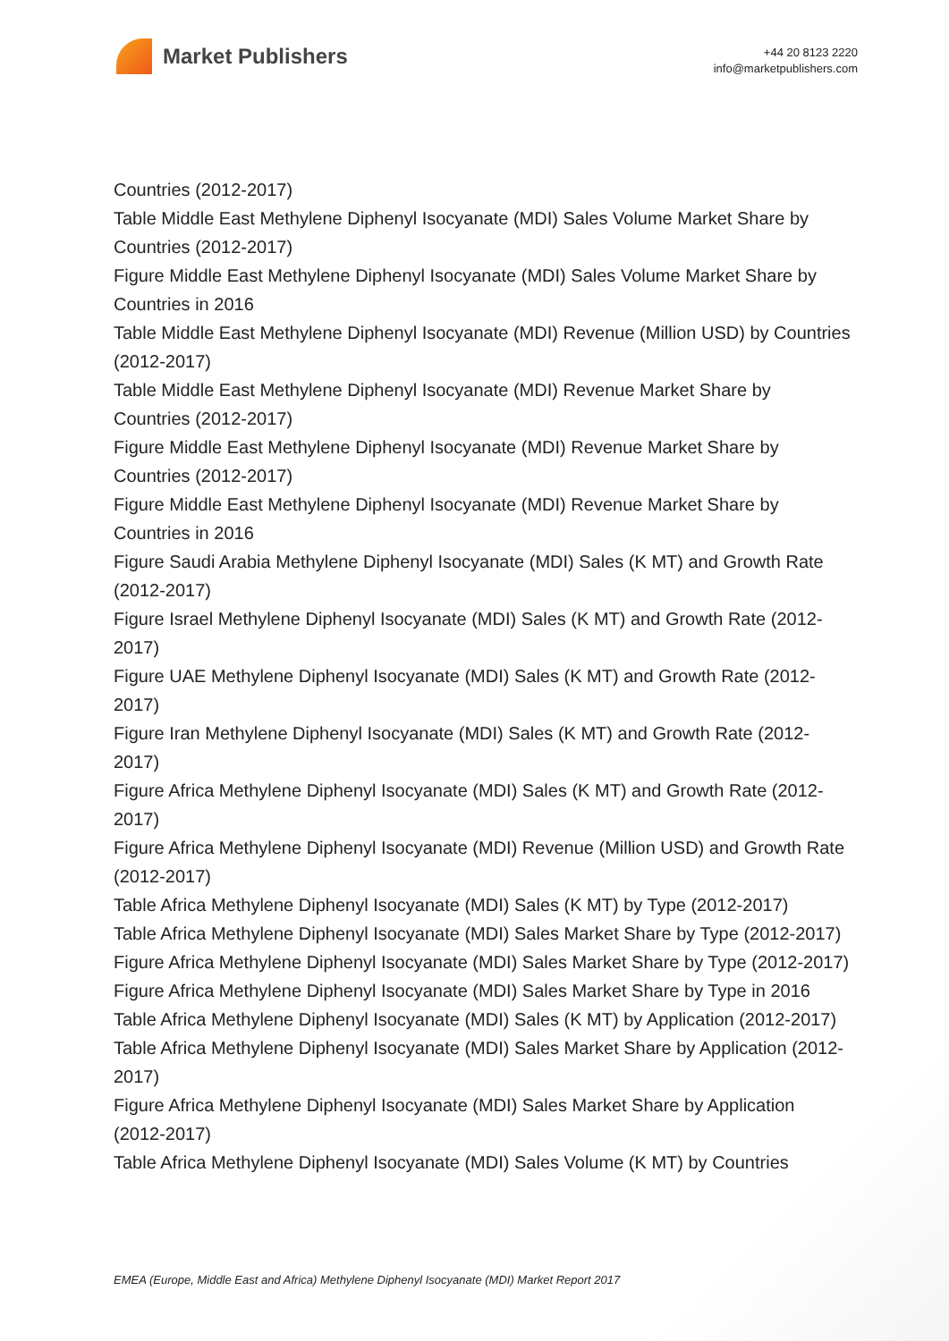Market Publishers
+44 20 8123 2220
info@marketpublishers.com
Countries (2012-2017)
Table Middle East Methylene Diphenyl Isocyanate (MDI) Sales Volume Market Share by Countries (2012-2017)
Figure Middle East Methylene Diphenyl Isocyanate (MDI) Sales Volume Market Share by Countries in 2016
Table Middle East Methylene Diphenyl Isocyanate (MDI) Revenue (Million USD) by Countries (2012-2017)
Table Middle East Methylene Diphenyl Isocyanate (MDI) Revenue Market Share by Countries (2012-2017)
Figure Middle East Methylene Diphenyl Isocyanate (MDI) Revenue Market Share by Countries (2012-2017)
Figure Middle East Methylene Diphenyl Isocyanate (MDI) Revenue Market Share by Countries in 2016
Figure Saudi Arabia Methylene Diphenyl Isocyanate (MDI) Sales (K MT) and Growth Rate (2012-2017)
Figure Israel Methylene Diphenyl Isocyanate (MDI) Sales (K MT) and Growth Rate (2012-2017)
Figure UAE Methylene Diphenyl Isocyanate (MDI) Sales (K MT) and Growth Rate (2012-2017)
Figure Iran Methylene Diphenyl Isocyanate (MDI) Sales (K MT) and Growth Rate (2012-2017)
Figure Africa Methylene Diphenyl Isocyanate (MDI) Sales (K MT) and Growth Rate (2012-2017)
Figure Africa Methylene Diphenyl Isocyanate (MDI) Revenue (Million USD) and Growth Rate (2012-2017)
Table Africa Methylene Diphenyl Isocyanate (MDI) Sales (K MT) by Type (2012-2017)
Table Africa Methylene Diphenyl Isocyanate (MDI) Sales Market Share by Type (2012-2017)
Figure Africa Methylene Diphenyl Isocyanate (MDI) Sales Market Share by Type (2012-2017)
Figure Africa Methylene Diphenyl Isocyanate (MDI) Sales Market Share by Type in 2016
Table Africa Methylene Diphenyl Isocyanate (MDI) Sales (K MT) by Application (2012-2017)
Table Africa Methylene Diphenyl Isocyanate (MDI) Sales Market Share by Application (2012-2017)
Figure Africa Methylene Diphenyl Isocyanate (MDI) Sales Market Share by Application (2012-2017)
Table Africa Methylene Diphenyl Isocyanate (MDI) Sales Volume (K MT) by Countries
EMEA (Europe, Middle East and Africa) Methylene Diphenyl Isocyanate (MDI) Market Report 2017